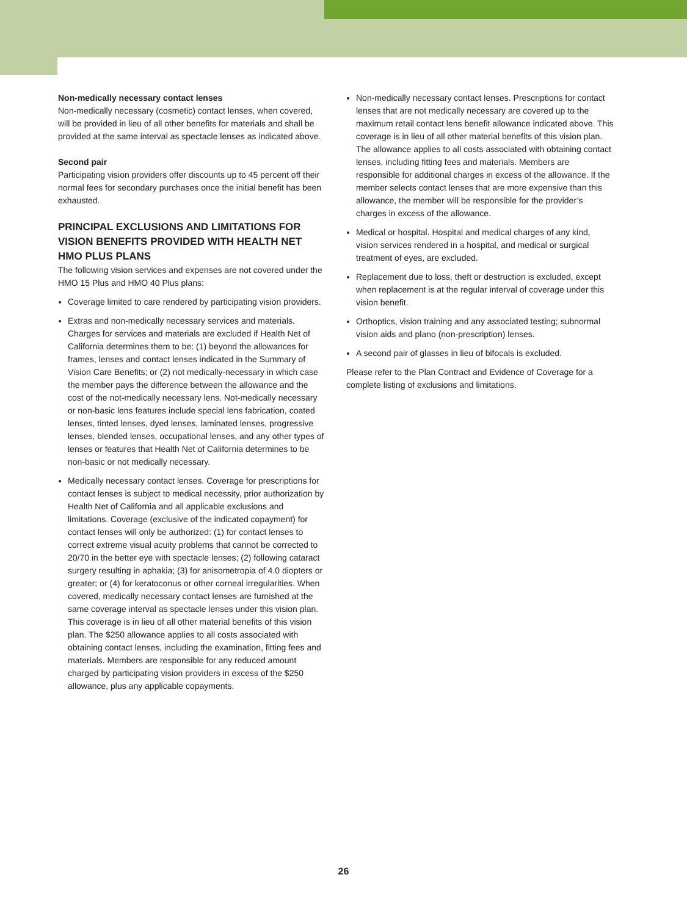Non-medically necessary contact lenses
Non-medically necessary (cosmetic) contact lenses, when covered, will be provided in lieu of all other benefits for materials and shall be provided at the same interval as spectacle lenses as indicated above.
Second pair
Participating vision providers offer discounts up to 45 percent off their normal fees for secondary purchases once the initial benefit has been exhausted.
PRINCIPAL EXCLUSIONS AND LIMITATIONS FOR VISION BENEFITS PROVIDED WITH HEALTH NET HMO PLUS PLANS
The following vision services and expenses are not covered under the HMO 15 Plus and HMO 40 Plus plans:
Coverage limited to care rendered by participating vision providers.
Extras and non-medically necessary services and materials. Charges for services and materials are excluded if Health Net of California determines them to be: (1) beyond the allowances for frames, lenses and contact lenses indicated in the Summary of Vision Care Benefits; or (2) not medically-necessary in which case the member pays the difference between the allowance and the cost of the not-medically necessary lens. Not-medically necessary or non-basic lens features include special lens fabrication, coated lenses, tinted lenses, dyed lenses, laminated lenses, progressive lenses, blended lenses, occupational lenses, and any other types of lenses or features that Health Net of California determines to be non-basic or not medically necessary.
Medically necessary contact lenses. Coverage for prescriptions for contact lenses is subject to medical necessity, prior authorization by Health Net of California and all applicable exclusions and limitations. Coverage (exclusive of the indicated copayment) for contact lenses will only be authorized: (1) for contact lenses to correct extreme visual acuity problems that cannot be corrected to 20/70 in the better eye with spectacle lenses; (2) following cataract surgery resulting in aphakia; (3) for anisometropia of 4.0 diopters or greater; or (4) for keratoconus or other corneal irregularities. When covered, medically necessary contact lenses are furnished at the same coverage interval as spectacle lenses under this vision plan. This coverage is in lieu of all other material benefits of this vision plan. The $250 allowance applies to all costs associated with obtaining contact lenses, including the examination, fitting fees and materials. Members are responsible for any reduced amount charged by participating vision providers in excess of the $250 allowance, plus any applicable copayments.
Non-medically necessary contact lenses. Prescriptions for contact lenses that are not medically necessary are covered up to the maximum retail contact lens benefit allowance indicated above. This coverage is in lieu of all other material benefits of this vision plan. The allowance applies to all costs associated with obtaining contact lenses, including fitting fees and materials. Members are responsible for additional charges in excess of the allowance. If the member selects contact lenses that are more expensive than this allowance, the member will be responsible for the provider’s charges in excess of the allowance.
Medical or hospital. Hospital and medical charges of any kind, vision services rendered in a hospital, and medical or surgical treatment of eyes, are excluded.
Replacement due to loss, theft or destruction is excluded, except when replacement is at the regular interval of coverage under this vision benefit.
Orthoptics, vision training and any associated testing; subnormal vision aids and plano (non-prescription) lenses.
A second pair of glasses in lieu of bifocals is excluded.
Please refer to the Plan Contract and Evidence of Coverage for a complete listing of exclusions and limitations.
26